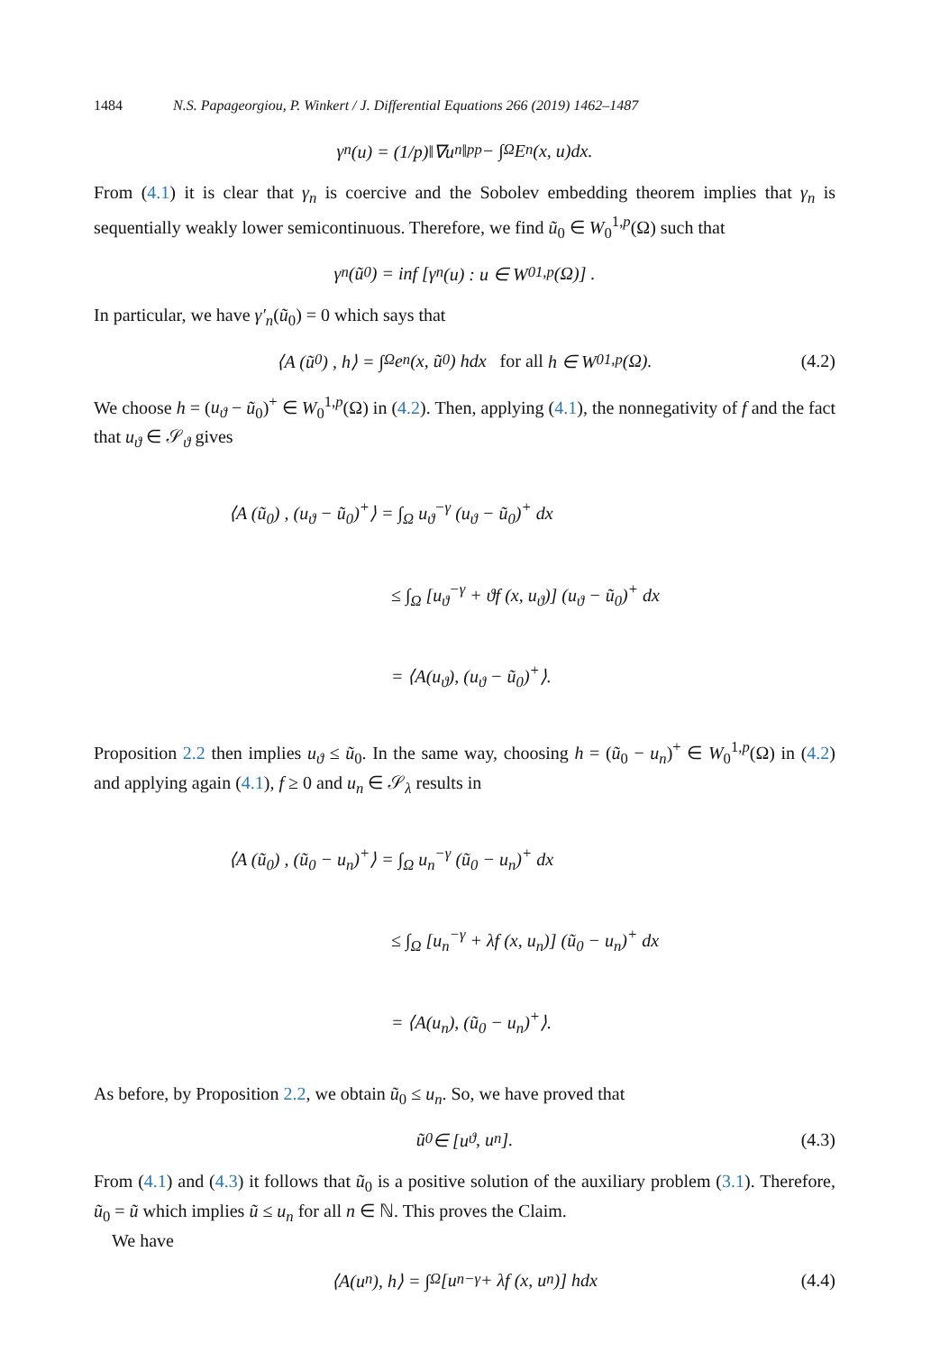1484 N.S. Papageorgiou, P. Winkert / J. Differential Equations 266 (2019) 1462–1487
γ<sub>n</sub>(u) = (1/p)‖∇u<sub>n</sub>‖<sub>p</sub><sup>p</sup> − ∫<sub>Ω</sub> E<sub>n</sub>(x, u)dx.
From (4.1) it is clear that γ<sub>n</sub> is coercive and the Sobolev embedding theorem implies that γ<sub>n</sub> is sequentially weakly lower semicontinuous. Therefore, we find ũ<sub>0</sub> ∈ W<sub>0</sub><sup>1,p</sup>(Ω) such that
γ<sub>n</sub> (ũ<sub>0</sub>) = inf [γ<sub>n</sub>(u) : u ∈ W<sub>0</sub><sup>1,p</sup>(Ω)] .
In particular, we have γ′<sub>n</sub>(ũ<sub>0</sub>) = 0 which says that
⟨A (ũ<sub>0</sub>) , h⟩ = ∫<sub>Ω</sub> e<sub>n</sub> (x, ũ<sub>0</sub>) hdx for all h ∈ W<sub>0</sub><sup>1,p</sup>(Ω). (4.2)
We choose h = (u<sub>ϑ</sub> − ũ<sub>0</sub>)<sup>+</sup> ∈ W<sub>0</sub><sup>1,p</sup>(Ω) in (4.2). Then, applying (4.1), the nonnegativity of f and the fact that u<sub>ϑ</sub> ∈ 𝒮<sub>ϑ</sub> gives
⟨A (ũ<sub>0</sub>) , (u<sub>ϑ</sub> − ũ<sub>0</sub>)<sup>+</sup>⟩ = ∫<sub>Ω</sub> u<sub>ϑ</sub><sup>−γ</sup> (u<sub>ϑ</sub> − ũ<sub>0</sub>)<sup>+</sup> dx
≤ ∫<sub>Ω</sub> [u<sub>ϑ</sub><sup>−γ</sup> + ϑf (x, u<sub>ϑ</sub>)] (u<sub>ϑ</sub> − ũ<sub>0</sub>)<sup>+</sup> dx
= ⟨A(u<sub>ϑ</sub>), (u<sub>ϑ</sub> − ũ<sub>0</sub>)<sup>+</sup>⟩.
Proposition 2.2 then implies u<sub>ϑ</sub> ≤ ũ<sub>0</sub>. In the same way, choosing h = (ũ<sub>0</sub> − u<sub>n</sub>)<sup>+</sup> ∈ W<sub>0</sub><sup>1,p</sup>(Ω) in (4.2) and applying again (4.1), f ≥ 0 and u<sub>n</sub> ∈ 𝒮<sub>λ</sub> results in
⟨A (ũ<sub>0</sub>) , (ũ<sub>0</sub> − u<sub>n</sub>)<sup>+</sup>⟩ = ∫<sub>Ω</sub> u<sub>n</sub><sup>−γ</sup> (ũ<sub>0</sub> − u<sub>n</sub>)<sup>+</sup> dx
≤ ∫<sub>Ω</sub> [u<sub>n</sub><sup>−γ</sup> + λf (x, u<sub>n</sub>)] (ũ<sub>0</sub> − u<sub>n</sub>)<sup>+</sup> dx
= ⟨A(u<sub>n</sub>), (ũ<sub>0</sub> − u<sub>n</sub>)<sup>+</sup>⟩.
As before, by Proposition 2.2, we obtain ũ<sub>0</sub> ≤ u<sub>n</sub>. So, we have proved that
ũ<sub>0</sub> ∈ [u<sub>ϑ</sub>, u<sub>n</sub>]. (4.3)
From (4.1) and (4.3) it follows that ũ<sub>0</sub> is a positive solution of the auxiliary problem (3.1). Therefore, ũ<sub>0</sub> = ũ which implies ũ ≤ u<sub>n</sub> for all n ∈ ℕ. This proves the Claim.
We have
⟨A(u<sub>n</sub>), h⟩ = ∫<sub>Ω</sub> [u<sub>n</sub><sup>−γ</sup> + λf (x, u<sub>n</sub>)] hdx (4.4)